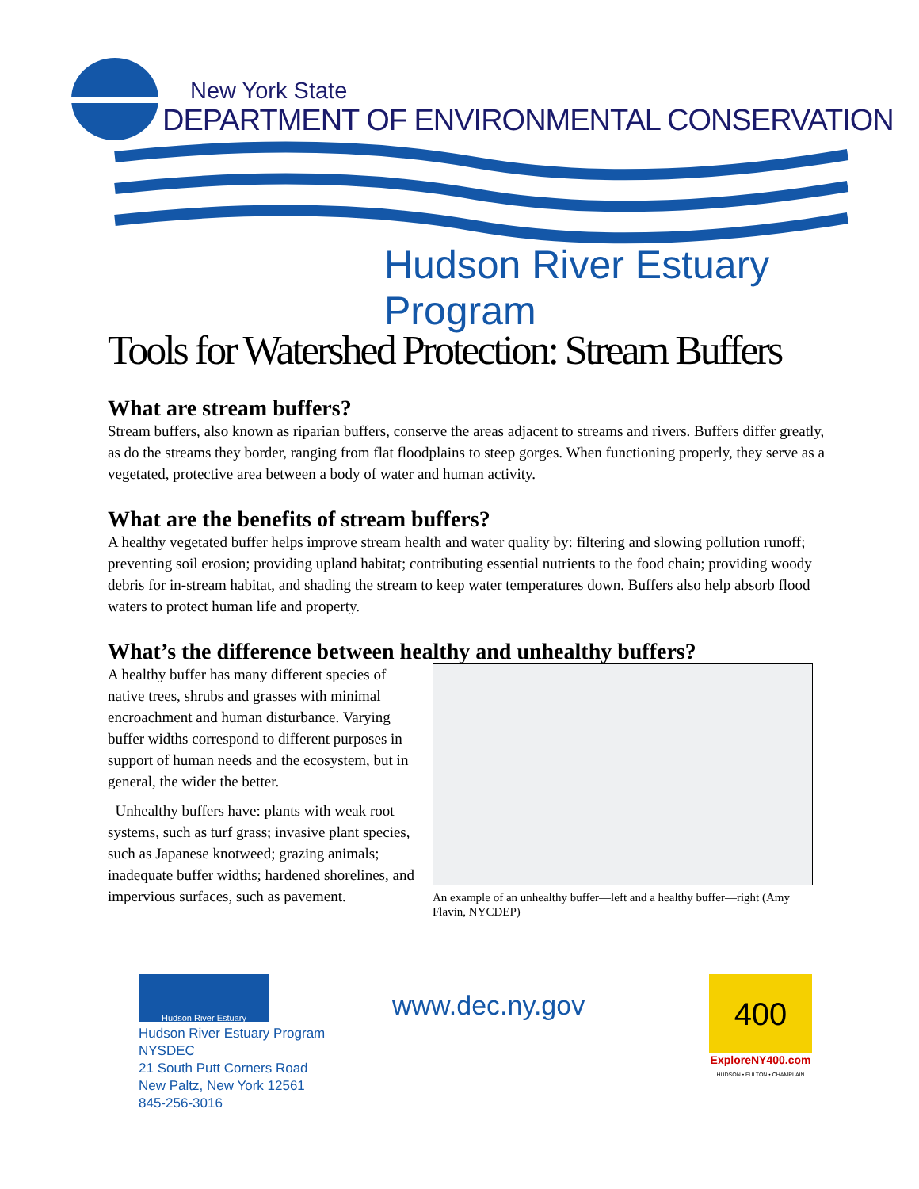New York State
DEPARTMENT OF ENVIRONMENTAL CONSERVATION
Hudson River Estuary Program
Tools for Watershed Protection: Stream Buffers
What are stream buffers?
Stream buffers, also known as riparian buffers, conserve the areas adjacent to streams and rivers. Buffers differ greatly, as do the streams they border, ranging from flat floodplains to steep gorges. When functioning properly, they serve as a vegetated, protective area between a body of water and human activity.
What are the benefits of stream buffers?
A healthy vegetated buffer helps improve stream health and water quality by: filtering and slowing pollution runoff; preventing soil erosion; providing upland habitat; contributing essential nutrients to the food chain; providing woody debris for in-stream habitat, and shading the stream to keep water temperatures down. Buffers also help absorb flood waters to protect human life and property.
What’s the difference between healthy and unhealthy buffers?
A healthy buffer has many different species of native trees, shrubs and grasses with minimal encroachment and human disturbance. Varying buffer widths correspond to different purposes in support of human needs and the ecosystem, but in general, the wider the better.
Unhealthy buffers have: plants with weak root systems, such as turf grass; invasive plant species, such as Japanese knotweed; grazing animals; inadequate buffer widths; hardened shorelines, and impervious surfaces, such as pavement.
An example of an unhealthy buffer—left and a healthy buffer—right (Amy Flavin, NYCDEP)
Hudson River Estuary
Hudson River Estuary Program
NYSDEC
21 South Putt Corners Road
New Paltz, New York 12561
845-256-3016
www.dec.ny.gov
400
ExploreNY400.com
HUDSON • FULTON • CHAMPLAIN